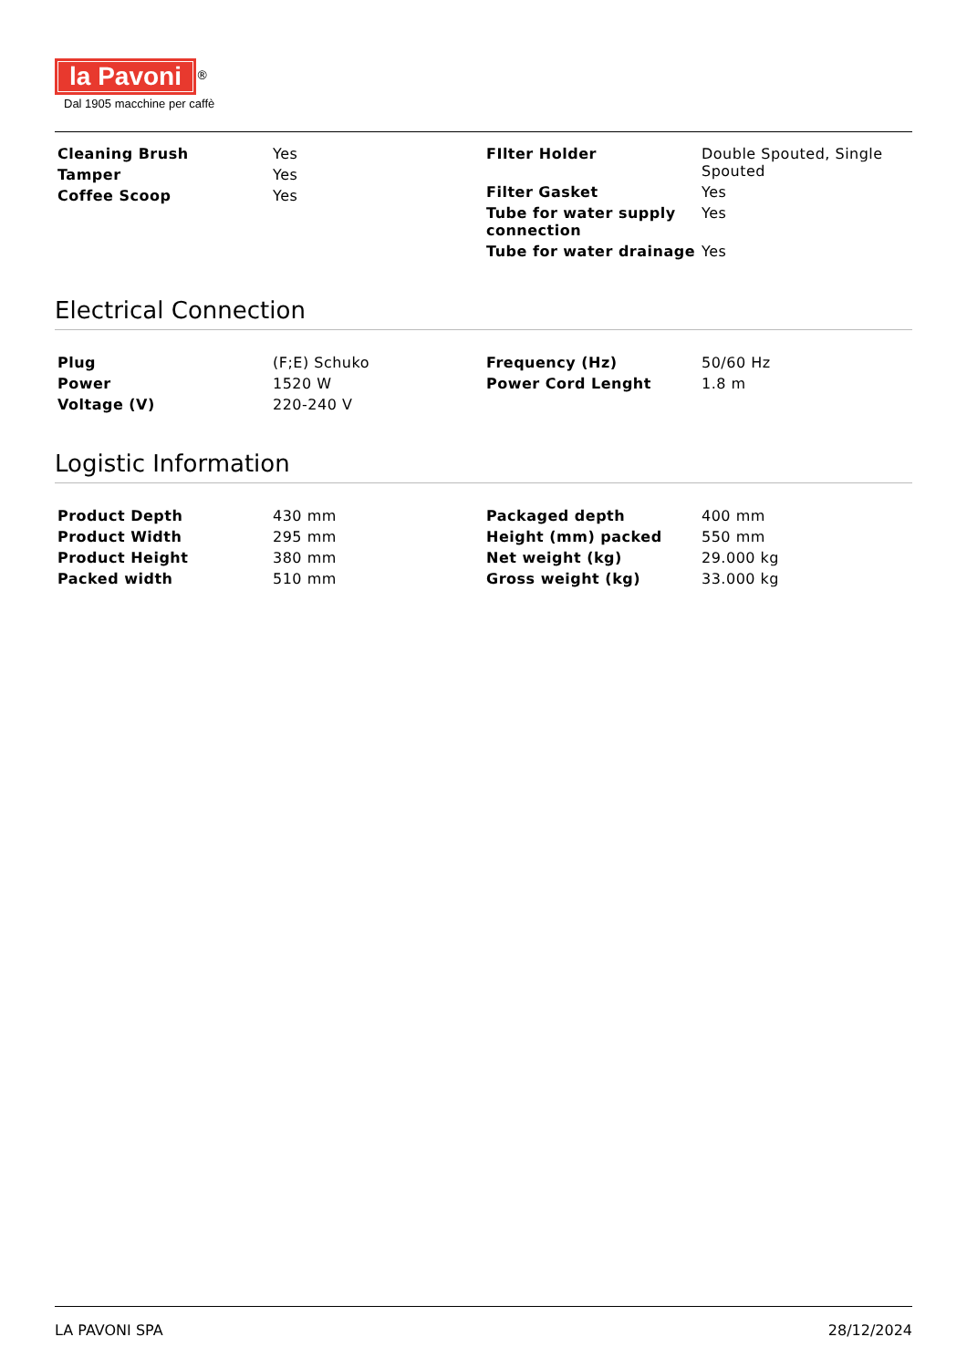la Pavoni<sup>®</sup>
Dal 1905 macchine per caffè
| Cleaning Brush | Yes |
| Tamper | Yes |
| Coffee Scoop | Yes |
| FIlter Holder | Double Spouted, Single Spouted |
| Filter Gasket | Yes |
| Tube for water supply connection | Yes |
| Tube for water drainage | Yes |
Electrical Connection
| Plug | (F;E) Schuko |
| Power | 1520 W |
| Voltage (V) | 220-240 V |
| Frequency (Hz) | 50/60 Hz |
| Power Cord Lenght | 1.8 m |
Logistic Information
| Product Depth | 430 mm |
| Product Width | 295 mm |
| Product Height | 380 mm |
| Packed width | 510 mm |
| Packaged depth | 400 mm |
| Height (mm) packed | 550 mm |
| Net weight (kg) | 29.000 kg |
| Gross weight (kg) | 33.000 kg |
LA PAVONI SPA 28/12/2024